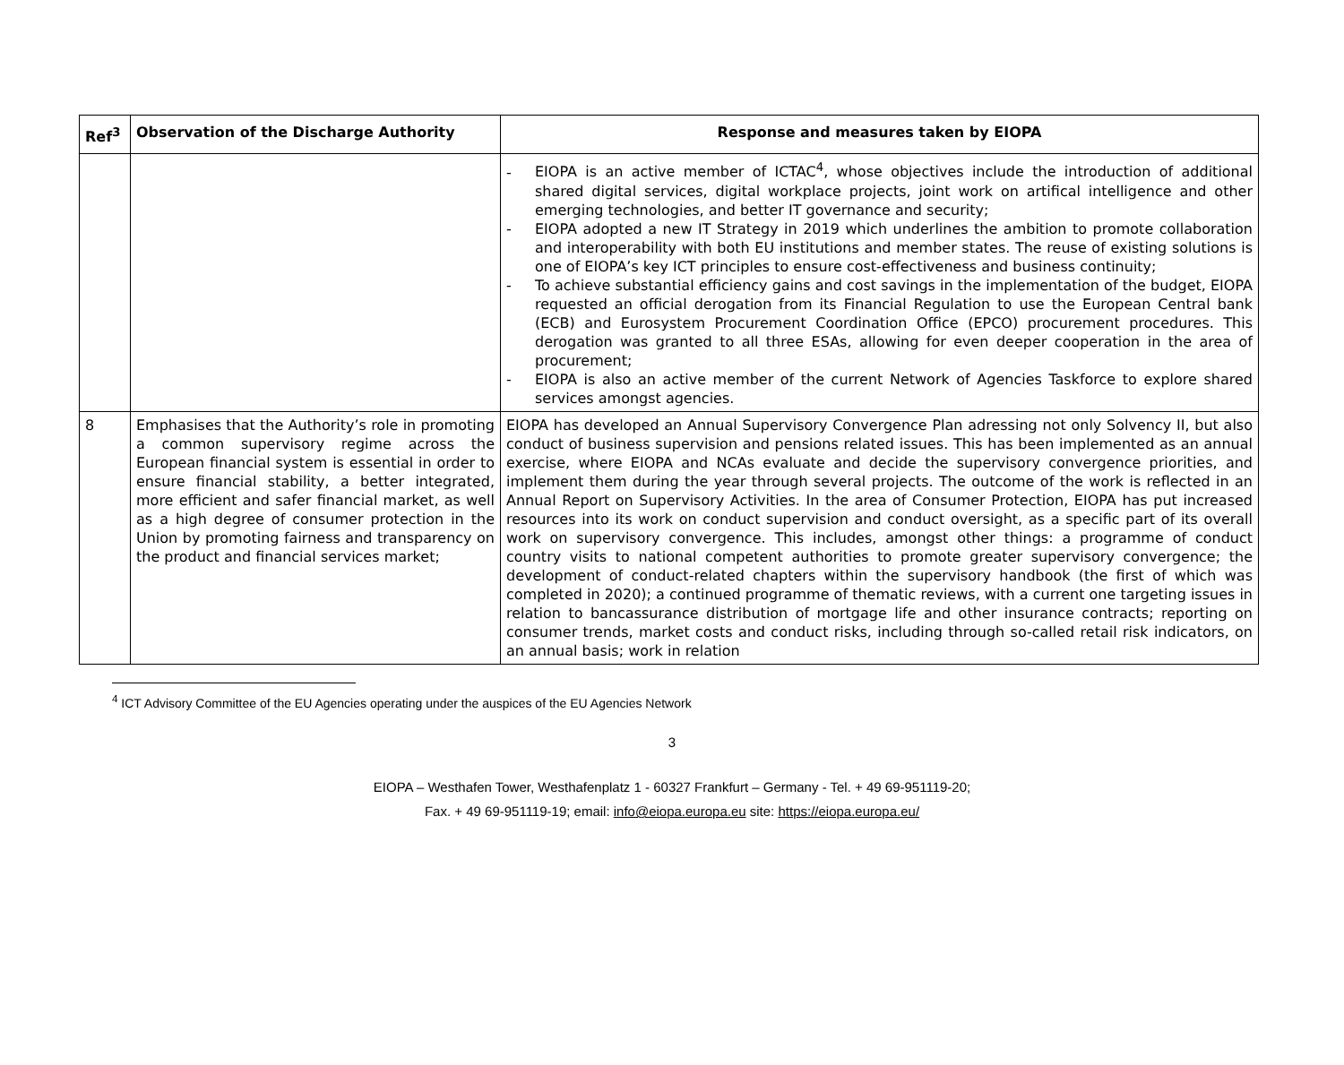| Ref<sup>3</sup> | Observation of the Discharge Authority | Response and measures taken by EIOPA |
| --- | --- | --- |
| | | - EIOPA is an active member of ICTAC<sup>4</sup>, whose objectives include the introduction of additional shared digital services, digital workplace projects, joint work on artifical intelligence and other emerging technologies, and better IT governance and security; - EIOPA adopted a new IT Strategy in 2019 which underlines the ambition to promote collaboration and interoperability with both EU institutions and member states. The reuse of existing solutions is one of EIOPA’s key ICT principles to ensure cost-effectiveness and business continuity; - To achieve substantial efficiency gains and cost savings in the implementation of the budget, EIOPA requested an official derogation from its Financial Regulation to use the European Central bank (ECB) and Eurosystem Procurement Coordination Office (EPCO) procurement procedures. This derogation was granted to all three ESAs, allowing for even deeper cooperation in the area of procurement; - EIOPA is also an active member of the current Network of Agencies Taskforce to explore shared services amongst agencies. |
| 8 | Emphasises that the Authority’s role in promoting a common supervisory regime across the European financial system is essential in order to ensure financial stability, a better integrated, more efficient and safer financial market, as well as a high degree of consumer protection in the Union by promoting fairness and transparency on the product and financial services market; | EIOPA has developed an Annual Supervisory Convergence Plan adressing not only Solvency II, but also conduct of business supervision and pensions related issues. This has been implemented as an annual exercise, where EIOPA and NCAs evaluate and decide the supervisory convergence priorities, and implement them during the year through several projects. The outcome of the work is reflected in an Annual Report on Supervisory Activities. In the area of Consumer Protection, EIOPA has put increased resources into its work on conduct supervision and conduct oversight, as a specific part of its overall work on supervisory convergence. This includes, amongst other things: a programme of conduct country visits to national competent authorities to promote greater supervisory convergence; the development of conduct-related chapters within the supervisory handbook (the first of which was completed in 2020); a continued programme of thematic reviews, with a current one targeting issues in relation to bancassurance distribution of mortgage life and other insurance contracts; reporting on consumer trends, market costs and conduct risks, including through so-called retail risk indicators, on an annual basis; work in relation |
<sup>4</sup> ICT Advisory Committee of the EU Agencies operating under the auspices of the EU Agencies Network
3
EIOPA – Westhafen Tower, Westhafenplatz 1 - 60327 Frankfurt – Germany - Tel. + 49 69-951119-20;
Fax. + 49 69-951119-19; email: info@eiopa.europa.eu site: https://eiopa.europa.eu/